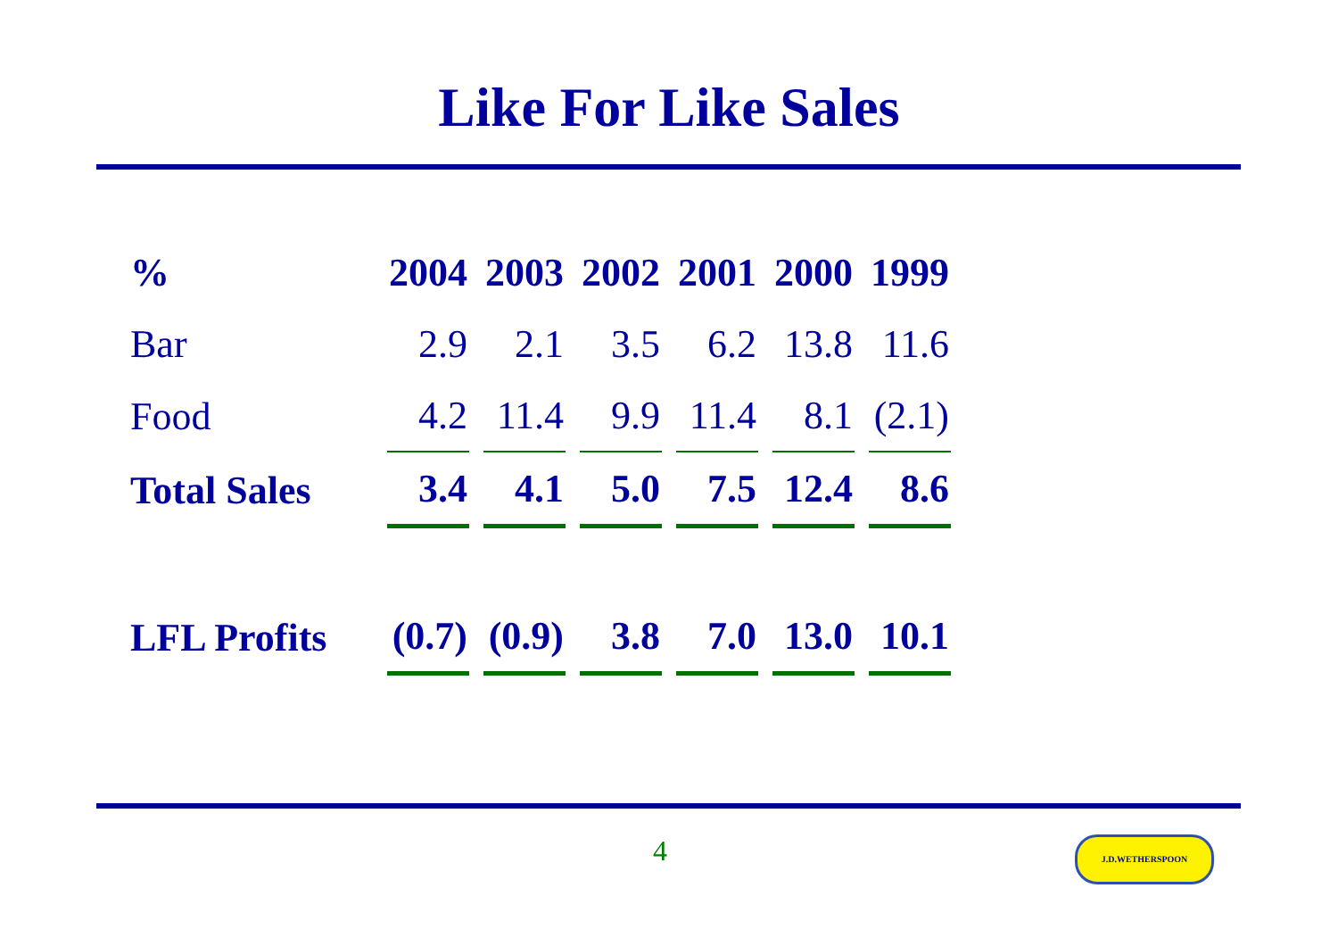Like For Like Sales
| % | 2004 | 2003 | 2002 | 2001 | 2000 | 1999 |
| --- | --- | --- | --- | --- | --- | --- |
| Bar | 2.9 | 2.1 | 3.5 | 6.2 | 13.8 | 11.6 |
| Food | 4.2 | 11.4 | 9.9 | 11.4 | 8.1 | (2.1) |
| Total Sales | 3.4 | 4.1 | 5.0 | 7.5 | 12.4 | 8.6 |
| LFL Profits | (0.7) | (0.9) | 3.8 | 7.0 | 13.0 | 10.1 |
4 J.D.WETHERSPOON